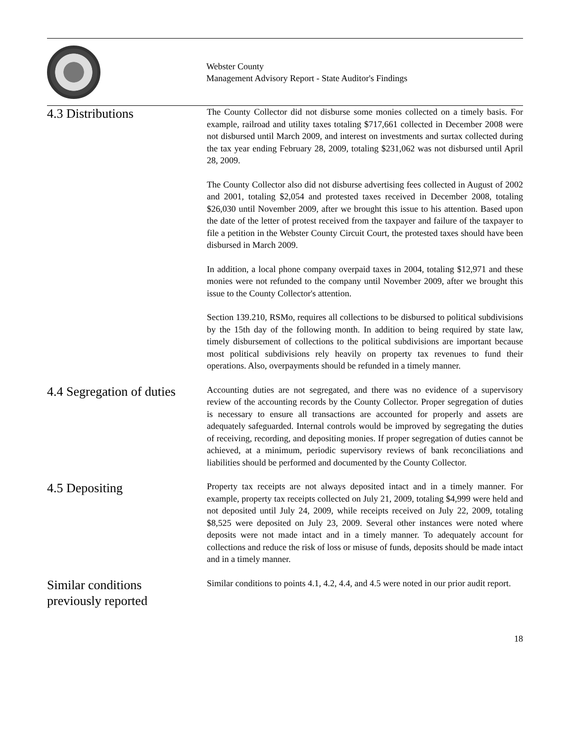Webster County
Management Advisory Report - State Auditor's Findings
4.3 Distributions
The County Collector did not disburse some monies collected on a timely basis. For example, railroad and utility taxes totaling $717,661 collected in December 2008 were not disbursed until March 2009, and interest on investments and surtax collected during the tax year ending February 28, 2009, totaling $231,062 was not disbursed until April 28, 2009.
The County Collector also did not disburse advertising fees collected in August of 2002 and 2001, totaling $2,054 and protested taxes received in December 2008, totaling $26,030 until November 2009, after we brought this issue to his attention. Based upon the date of the letter of protest received from the taxpayer and failure of the taxpayer to file a petition in the Webster County Circuit Court, the protested taxes should have been disbursed in March 2009.
In addition, a local phone company overpaid taxes in 2004, totaling $12,971 and these monies were not refunded to the company until November 2009, after we brought this issue to the County Collector's attention.
Section 139.210, RSMo, requires all collections to be disbursed to political subdivisions by the 15th day of the following month. In addition to being required by state law, timely disbursement of collections to the political subdivisions are important because most political subdivisions rely heavily on property tax revenues to fund their operations. Also, overpayments should be refunded in a timely manner.
4.4 Segregation of duties
Accounting duties are not segregated, and there was no evidence of a supervisory review of the accounting records by the County Collector. Proper segregation of duties is necessary to ensure all transactions are accounted for properly and assets are adequately safeguarded. Internal controls would be improved by segregating the duties of receiving, recording, and depositing monies. If proper segregation of duties cannot be achieved, at a minimum, periodic supervisory reviews of bank reconciliations and liabilities should be performed and documented by the County Collector.
4.5 Depositing
Property tax receipts are not always deposited intact and in a timely manner. For example, property tax receipts collected on July 21, 2009, totaling $4,999 were held and not deposited until July 24, 2009, while receipts received on July 22, 2009, totaling $8,525 were deposited on July 23, 2009. Several other instances were noted where deposits were not made intact and in a timely manner. To adequately account for collections and reduce the risk of loss or misuse of funds, deposits should be made intact and in a timely manner.
Similar conditions
previously reported
Similar conditions to points 4.1, 4.2, 4.4, and 4.5 were noted in our prior audit report.
18